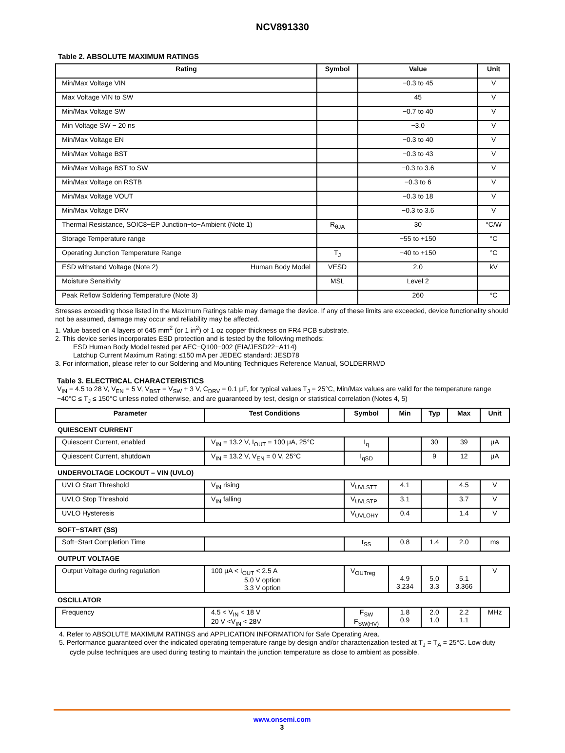NCV891330
Table 2. ABSOLUTE MAXIMUM RATINGS
| Rating | Symbol | Value | Unit |
| --- | --- | --- | --- |
| Min/Max Voltage VIN | | −0.3 to 45 | V |
| Max Voltage VIN to SW | | 45 | V |
| Min/Max Voltage SW | | −0.7 to 40 | V |
| Min Voltage SW − 20 ns | | −3.0 | V |
| Min/Max Voltage EN | | −0.3 to 40 | V |
| Min/Max Voltage BST | | −0.3 to 43 | V |
| Min/Max Voltage BST to SW | | −0.3 to 3.6 | V |
| Min/Max Voltage on RSTB | | −0.3 to 6 | V |
| Min/Max Voltage VOUT | | −0.3 to 18 | V |
| Min/Max Voltage DRV | | −0.3 to 3.6 | V |
| Thermal Resistance, SOIC8−EP Junction−to−Ambient (Note 1) | R<sub>θJA</sub> | 30 | °C/W |
| Storage Temperature range | | −55 to +150 | °C |
| Operating Junction Temperature Range | T<sub>J</sub> | −40 to +150 | °C |
| ESD withstand Voltage (Note 2) Human Body Model | VESD | 2.0 | kV |
| Moisture Sensitivity | MSL | Level 2 | |
| Peak Reflow Soldering Temperature (Note 3) | | 260 | °C |
Stresses exceeding those listed in the Maximum Ratings table may damage the device. If any of these limits are exceeded, device functionality should not be assumed, damage may occur and reliability may be affected.
1. Value based on 4 layers of 645 mm<sup>2</sup> (or 1 in<sup>2</sup>) of 1 oz copper thickness on FR4 PCB substrate.
2. This device series incorporates ESD protection and is tested by the following methods:
ESD Human Body Model tested per AEC−Q100−002 (EIA/JESD22−A114)
Latchup Current Maximum Rating: ≤150 mA per JEDEC standard: JESD78
3. For information, please refer to our Soldering and Mounting Techniques Reference Manual, SOLDERRM/D
Table 3. ELECTRICAL CHARACTERISTICS
V<sub>IN</sub> = 4.5 to 28 V, V<sub>EN</sub> = 5 V, V<sub>BST</sub> = V<sub>SW</sub> + 3 V, C<sub>DRV</sub> = 0.1 μF, for typical values T<sub>J</sub> = 25°C, Min/Max values are valid for the temperature range −40°C ≤ T<sub>J</sub> ≤ 150°C unless noted otherwise, and are guaranteed by test, design or statistical correlation (Notes 4, 5)
| Parameter | Test Conditions | Symbol | Min | Typ | Max | Unit |
| --- | --- | --- | --- | --- | --- | --- |
| QUIESCENT CURRENT | | | | | | |
| Quiescent Current, enabled | V<sub>IN</sub> = 13.2 V, I<sub>OUT</sub> = 100 μA, 25°C | I<sub>q</sub> | | 30 | 39 | μA |
| Quiescent Current, shutdown | V<sub>IN</sub> = 13.2 V, V<sub>EN</sub> = 0 V, 25°C | I<sub>qSD</sub> | | 9 | 12 | μA |
| UNDERVOLTAGE LOCKOUT – VIN (UVLO) | | | | | | |
| UVLO Start Threshold | V<sub>IN</sub> rising | V<sub>UVLSTT</sub> | 4.1 | | 4.5 | V |
| UVLO Stop Threshold | V<sub>IN</sub> falling | V<sub>UVLSTP</sub> | 3.1 | | 3.7 | V |
| UVLO Hysteresis | | V<sub>UVLOHY</sub> | 0.4 | | 1.4 | V |
| SOFT−START (SS) | | | | | | |
| Soft−Start Completion Time | | t<sub>SS</sub> | 0.8 | 1.4 | 2.0 | ms |
| OUTPUT VOLTAGE | | | | | | |
| Output Voltage during regulation | 100 μA < I<sub>OUT</sub> < 2.5 A 5.0 V option 3.3 V option | V<sub>OUTreg</sub> | 4.9 3.234 | 5.0 3.3 | 5.1 3.366 | V |
| OSCILLATOR | | | | | | |
| Frequency | 4.5 < V<sub>IN</sub> < 18 V 20 V <V<sub>IN</sub> < 28V | F<sub>SW</sub> F<sub>SW(HV)</sub> | 1.8 0.9 | 2.0 1.0 | 2.2 1.1 | MHz |
4. Refer to ABSOLUTE MAXIMUM RATINGS and APPLICATION INFORMATION for Safe Operating Area.
5. Performance guaranteed over the indicated operating temperature range by design and/or characterization tested at T<sub>J</sub> = T<sub>A</sub> = 25°C. Low duty cycle pulse techniques are used during testing to maintain the junction temperature as close to ambient as possible.
www.onsemi.com
3